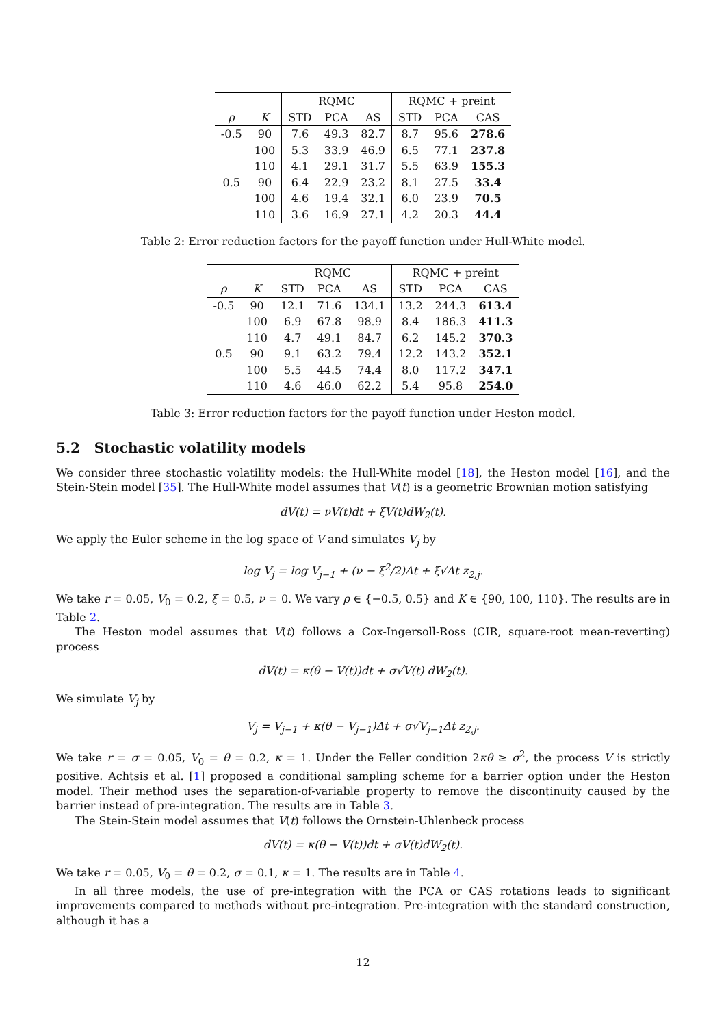| | | RQMC | | | RQMC + preint | | |
| --- | --- | --- | --- | --- | --- | --- | --- |
| ρ | K | STD | PCA | AS | STD | PCA | CAS |
| -0.5 | 90 | 7.6 | 49.3 | 82.7 | 8.7 | 95.6 | 278.6 |
| | 100 | 5.3 | 33.9 | 46.9 | 6.5 | 77.1 | 237.8 |
| | 110 | 4.1 | 29.1 | 31.7 | 5.5 | 63.9 | 155.3 |
| 0.5 | 90 | 6.4 | 22.9 | 23.2 | 8.1 | 27.5 | 33.4 |
| | 100 | 4.6 | 19.4 | 32.1 | 6.0 | 23.9 | 70.5 |
| | 110 | 3.6 | 16.9 | 27.1 | 4.2 | 20.3 | 44.4 |
Table 2: Error reduction factors for the payoff function under Hull-White model.
| | | RQMC | | | RQMC + preint | | |
| --- | --- | --- | --- | --- | --- | --- | --- |
| ρ | K | STD | PCA | AS | STD | PCA | CAS |
| -0.5 | 90 | 12.1 | 71.6 | 134.1 | 13.2 | 244.3 | 613.4 |
| | 100 | 6.9 | 67.8 | 98.9 | 8.4 | 186.3 | 411.3 |
| | 110 | 4.7 | 49.1 | 84.7 | 6.2 | 145.2 | 370.3 |
| 0.5 | 90 | 9.1 | 63.2 | 79.4 | 12.2 | 143.2 | 352.1 |
| | 100 | 5.5 | 44.5 | 74.4 | 8.0 | 117.2 | 347.1 |
| | 110 | 4.6 | 46.0 | 62.2 | 5.4 | 95.8 | 254.0 |
Table 3: Error reduction factors for the payoff function under Heston model.
5.2 Stochastic volatility models
We consider three stochastic volatility models: the Hull-White model [18], the Heston model [16], and the Stein-Stein model [35]. The Hull-White model assumes that V(t) is a geometric Brownian motion satisfying
dV(t) = νV(t)dt + ξV(t)dW<sub>2</sub>(t).
We apply the Euler scheme in the log space of V and simulates V<sub>j</sub> by
log V<sub>j</sub> = log V<sub>j−1</sub> + (ν − ξ<sup>2</sup>/2)Δt + ξ√Δt z<sub>2,j</sub>.
We take r = 0.05, V<sub>0</sub> = 0.2, ξ = 0.5, ν = 0. We vary ρ ∈ {−0.5, 0.5} and K ∈ {90, 100, 110}. The results are in Table 2.
The Heston model assumes that V(t) follows a Cox-Ingersoll-Ross (CIR, square-root mean-reverting) process
dV(t) = κ(θ − V(t))dt + σ√V(t) dW<sub>2</sub>(t).
We simulate V<sub>j</sub> by
V<sub>j</sub> = V<sub>j−1</sub> + κ(θ − V<sub>j−1</sub>)Δt + σ√V<sub>j−1</sub>Δt z<sub>2,j</sub>.
We take r = σ = 0.05, V<sub>0</sub> = θ = 0.2, κ = 1. Under the Feller condition 2κθ ≥ σ<sup>2</sup>, the process V is strictly positive. Achtsis et al. [1] proposed a conditional sampling scheme for a barrier option under the Heston model. Their method uses the separation-of-variable property to remove the discontinuity caused by the barrier instead of pre-integration. The results are in Table 3.
The Stein-Stein model assumes that V(t) follows the Ornstein-Uhlenbeck process
dV(t) = κ(θ − V(t))dt + σV(t)dW<sub>2</sub>(t).
We take r = 0.05, V<sub>0</sub> = θ = 0.2, σ = 0.1, κ = 1. The results are in Table 4.
In all three models, the use of pre-integration with the PCA or CAS rotations leads to significant improvements compared to methods without pre-integration. Pre-integration with the standard construction, although it has a
12